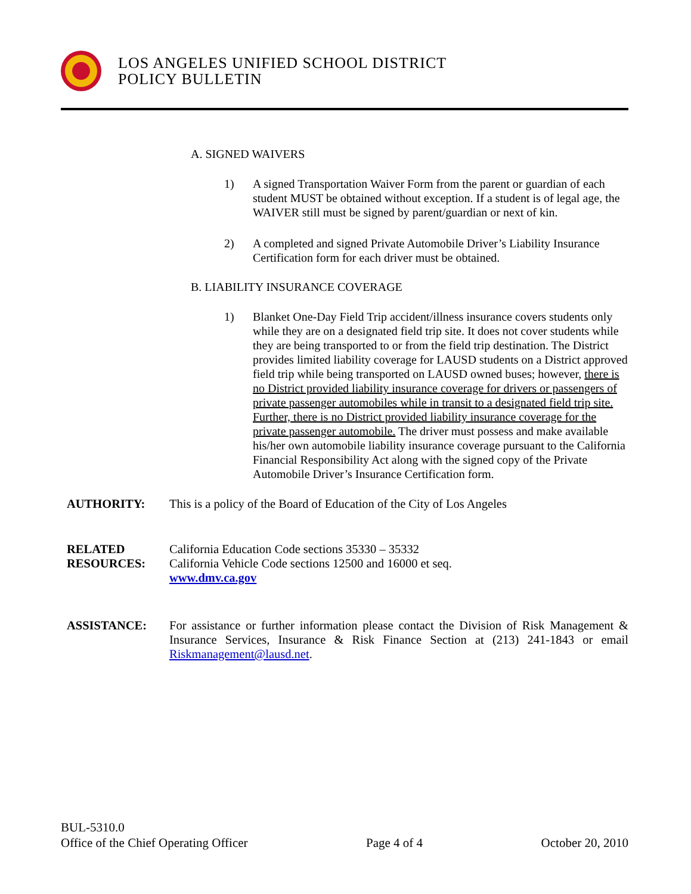LOS ANGELES UNIFIED SCHOOL DISTRICT
POLICY BULLETIN
A. SIGNED WAIVERS
1) A signed Transportation Waiver Form from the parent or guardian of each student MUST be obtained without exception. If a student is of legal age, the WAIVER still must be signed by parent/guardian or next of kin.
2) A completed and signed Private Automobile Driver’s Liability Insurance Certification form for each driver must be obtained.
B. LIABILITY INSURANCE COVERAGE
1) Blanket One-Day Field Trip accident/illness insurance covers students only while they are on a designated field trip site. It does not cover students while they are being transported to or from the field trip destination. The District provides limited liability coverage for LAUSD students on a District approved field trip while being transported on LAUSD owned buses; however, there is no District provided liability insurance coverage for drivers or passengers of private passenger automobiles while in transit to a designated field trip site. Further, there is no District provided liability insurance coverage for the private passenger automobile. The driver must possess and make available his/her own automobile liability insurance coverage pursuant to the California Financial Responsibility Act along with the signed copy of the Private Automobile Driver’s Insurance Certification form.
AUTHORITY: This is a policy of the Board of Education of the City of Los Angeles
RELATED RESOURCES:
California Education Code sections 35330 – 35332
California Vehicle Code sections 12500 and 16000 et seq.
www.dmv.ca.gov
ASSISTANCE: For assistance or further information please contact the Division of Risk Management & Insurance Services, Insurance & Risk Finance Section at (213) 241-1843 or email Riskmanagement@lausd.net.
BUL-5310.0
Office of the Chief Operating Officer Page 4 of 4 October 20, 2010